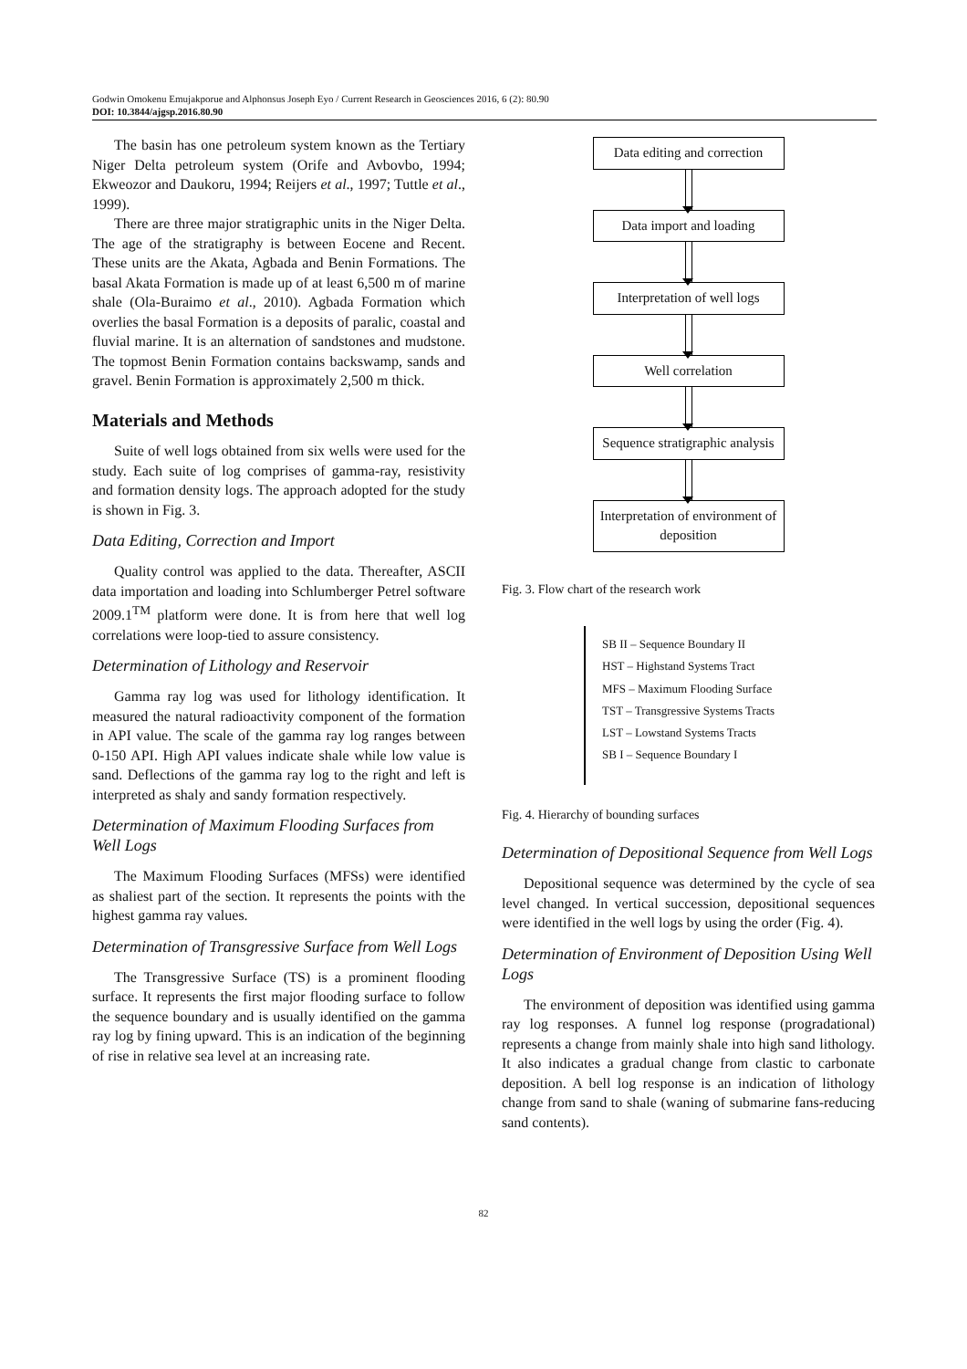Godwin Omokenu Emujakporue and Alphonsus Joseph Eyo / Current Research in Geosciences 2016, 6 (2): 80.90
DOI: 10.3844/ajgsp.2016.80.90
The basin has one petroleum system known as the Tertiary Niger Delta petroleum system (Orife and Avbovbo, 1994; Ekweozor and Daukoru, 1994; Reijers et al., 1997; Tuttle et al., 1999).
There are three major stratigraphic units in the Niger Delta. The age of the stratigraphy is between Eocene and Recent. These units are the Akata, Agbada and Benin Formations. The basal Akata Formation is made up of at least 6,500 m of marine shale (Ola-Buraimo et al., 2010). Agbada Formation which overlies the basal Formation is a deposits of paralic, coastal and fluvial marine. It is an alternation of sandstones and mudstone. The topmost Benin Formation contains backswamp, sands and gravel. Benin Formation is approximately 2,500 m thick.
Materials and Methods
Suite of well logs obtained from six wells were used for the study. Each suite of log comprises of gamma-ray, resistivity and formation density logs. The approach adopted for the study is shown in Fig. 3.
Data Editing, Correction and Import
Quality control was applied to the data. Thereafter, ASCII data importation and loading into Schlumberger Petrel software 2009.1<sup>TM</sup> platform were done. It is from here that well log correlations were loop-tied to assure consistency.
Determination of Lithology and Reservoir
Gamma ray log was used for lithology identification. It measured the natural radioactivity component of the formation in API value. The scale of the gamma ray log ranges between 0-150 API. High API values indicate shale while low value is sand. Deflections of the gamma ray log to the right and left is interpreted as shaly and sandy formation respectively.
Determination of Maximum Flooding Surfaces from Well Logs
The Maximum Flooding Surfaces (MFSs) were identified as shaliest part of the section. It represents the points with the highest gamma ray values.
Determination of Transgressive Surface from Well Logs
The Transgressive Surface (TS) is a prominent flooding surface. It represents the first major flooding surface to follow the sequence boundary and is usually identified on the gamma ray log by fining upward. This is an indication of the beginning of rise in relative sea level at an increasing rate.
Data editing and correction
Data import and loading
Interpretation of well logs
Well correlation
Sequence stratigraphic analysis
Interpretation of environment of deposition
Fig. 3. Flow chart of the research work
SB II – Sequence Boundary II
HST – Highstand Systems Tract
MFS – Maximum Flooding Surface
TST – Transgressive Systems Tracts
LST – Lowstand Systems Tracts
SB I – Sequence Boundary I
Fig. 4. Hierarchy of bounding surfaces
Determination of Depositional Sequence from Well Logs
Depositional sequence was determined by the cycle of sea level changed. In vertical succession, depositional sequences were identified in the well logs by using the order (Fig. 4).
Determination of Environment of Deposition Using Well Logs
The environment of deposition was identified using gamma ray log responses. A funnel log response (progradational) represents a change from mainly shale into high sand lithology. It also indicates a gradual change from clastic to carbonate deposition. A bell log response is an indication of lithology change from sand to shale (waning of submarine fans-reducing sand contents).
82